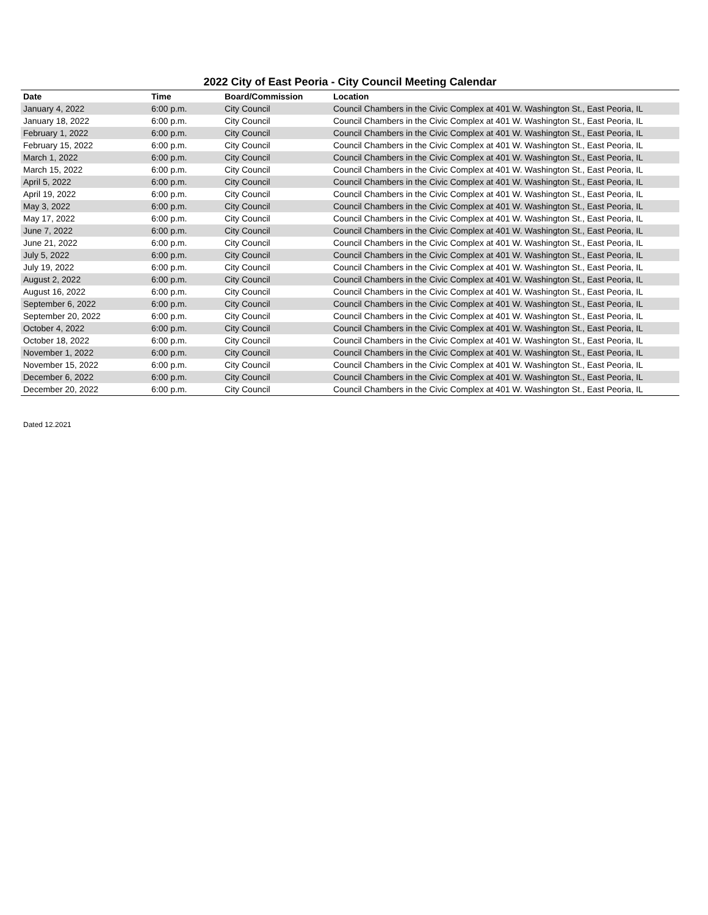2022 City of East Peoria - City Council Meeting Calendar
| Date | Time | Board/Commission | Location |
| --- | --- | --- | --- |
| January 4, 2022 | 6:00 p.m. | City Council | Council Chambers in the Civic Complex at 401 W. Washington St., East Peoria, IL |
| January 18, 2022 | 6:00 p.m. | City Council | Council Chambers in the Civic Complex at 401 W. Washington St., East Peoria, IL |
| February 1, 2022 | 6:00 p.m. | City Council | Council Chambers in the Civic Complex at 401 W. Washington St., East Peoria, IL |
| February 15, 2022 | 6:00 p.m. | City Council | Council Chambers in the Civic Complex at 401 W. Washington St., East Peoria, IL |
| March 1, 2022 | 6:00 p.m. | City Council | Council Chambers in the Civic Complex at 401 W. Washington St., East Peoria, IL |
| March 15, 2022 | 6:00 p.m. | City Council | Council Chambers in the Civic Complex at 401 W. Washington St., East Peoria, IL |
| April 5, 2022 | 6:00 p.m. | City Council | Council Chambers in the Civic Complex at 401 W. Washington St., East Peoria, IL |
| April 19, 2022 | 6:00 p.m. | City Council | Council Chambers in the Civic Complex at 401 W. Washington St., East Peoria, IL |
| May 3, 2022 | 6:00 p.m. | City Council | Council Chambers in the Civic Complex at 401 W. Washington St., East Peoria, IL |
| May 17, 2022 | 6:00 p.m. | City Council | Council Chambers in the Civic Complex at 401 W. Washington St., East Peoria, IL |
| June 7, 2022 | 6:00 p.m. | City Council | Council Chambers in the Civic Complex at 401 W. Washington St., East Peoria, IL |
| June 21, 2022 | 6:00 p.m. | City Council | Council Chambers in the Civic Complex at 401 W. Washington St., East Peoria, IL |
| July 5, 2022 | 6:00 p.m. | City Council | Council Chambers in the Civic Complex at 401 W. Washington St., East Peoria, IL |
| July 19, 2022 | 6:00 p.m. | City Council | Council Chambers in the Civic Complex at 401 W. Washington St., East Peoria, IL |
| August 2, 2022 | 6:00 p.m. | City Council | Council Chambers in the Civic Complex at 401 W. Washington St., East Peoria, IL |
| August 16, 2022 | 6:00 p.m. | City Council | Council Chambers in the Civic Complex at 401 W. Washington St., East Peoria, IL |
| September 6, 2022 | 6:00 p.m. | City Council | Council Chambers in the Civic Complex at 401 W. Washington St., East Peoria, IL |
| September 20, 2022 | 6:00 p.m. | City Council | Council Chambers in the Civic Complex at 401 W. Washington St., East Peoria, IL |
| October 4, 2022 | 6:00 p.m. | City Council | Council Chambers in the Civic Complex at 401 W. Washington St., East Peoria, IL |
| October 18, 2022 | 6:00 p.m. | City Council | Council Chambers in the Civic Complex at 401 W. Washington St., East Peoria, IL |
| November 1, 2022 | 6:00 p.m. | City Council | Council Chambers in the Civic Complex at 401 W. Washington St., East Peoria, IL |
| November 15, 2022 | 6:00 p.m. | City Council | Council Chambers in the Civic Complex at 401 W. Washington St., East Peoria, IL |
| December 6, 2022 | 6:00 p.m. | City Council | Council Chambers in the Civic Complex at 401 W. Washington St., East Peoria, IL |
| December 20, 2022 | 6:00 p.m. | City Council | Council Chambers in the Civic Complex at 401 W. Washington St., East Peoria, IL |
Dated 12.2021